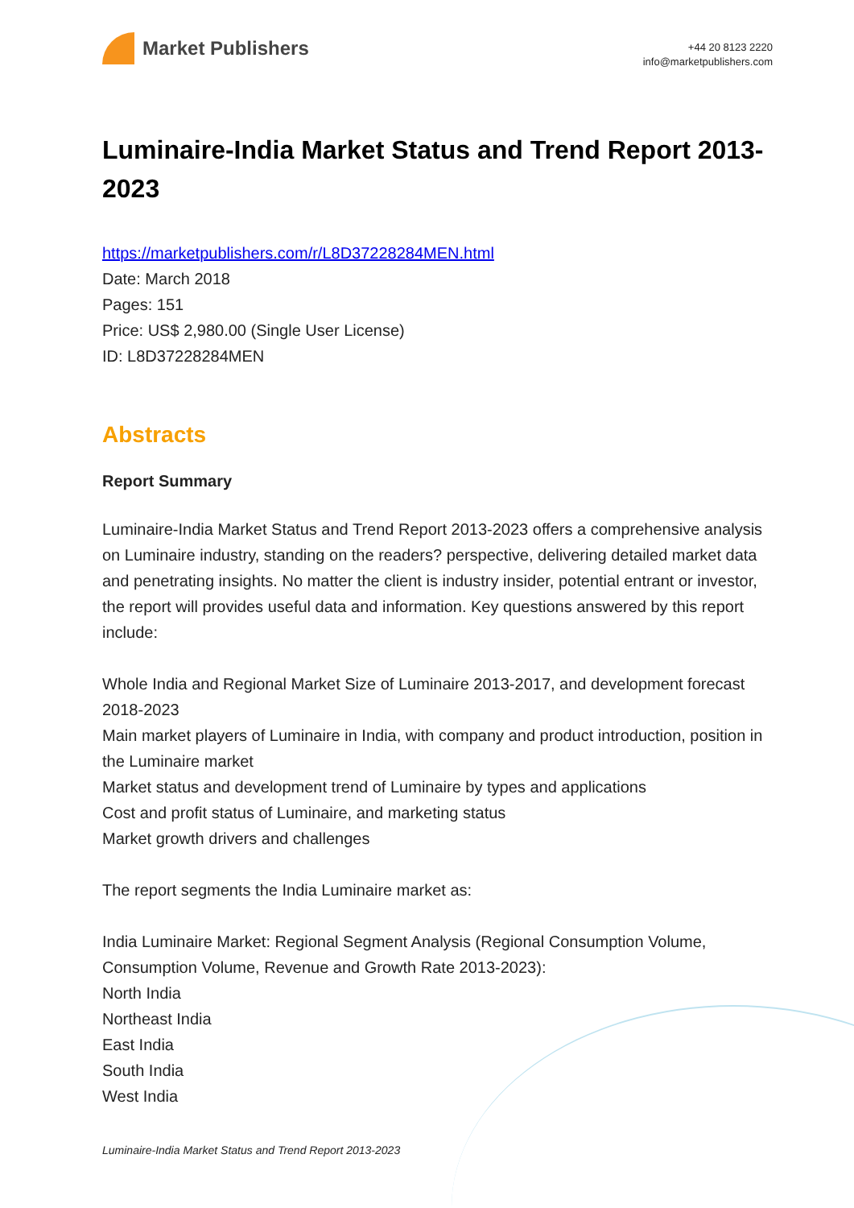Market Publishers
+44 20 8123 2220
info@marketpublishers.com
Luminaire-India Market Status and Trend Report 2013-2023
https://marketpublishers.com/r/L8D37228284MEN.html
Date: March 2018
Pages: 151
Price: US$ 2,980.00 (Single User License)
ID: L8D37228284MEN
Abstracts
Report Summary
Luminaire-India Market Status and Trend Report 2013-2023 offers a comprehensive analysis on Luminaire industry, standing on the readers? perspective, delivering detailed market data and penetrating insights. No matter the client is industry insider, potential entrant or investor, the report will provides useful data and information. Key questions answered by this report include:
Whole India and Regional Market Size of Luminaire 2013-2017, and development forecast 2018-2023
Main market players of Luminaire in India, with company and product introduction, position in the Luminaire market
Market status and development trend of Luminaire by types and applications
Cost and profit status of Luminaire, and marketing status
Market growth drivers and challenges
The report segments the India Luminaire market as:
India Luminaire Market: Regional Segment Analysis (Regional Consumption Volume, Consumption Volume, Revenue and Growth Rate 2013-2023):
North India
Northeast India
East India
South India
West India
Luminaire-India Market Status and Trend Report 2013-2023